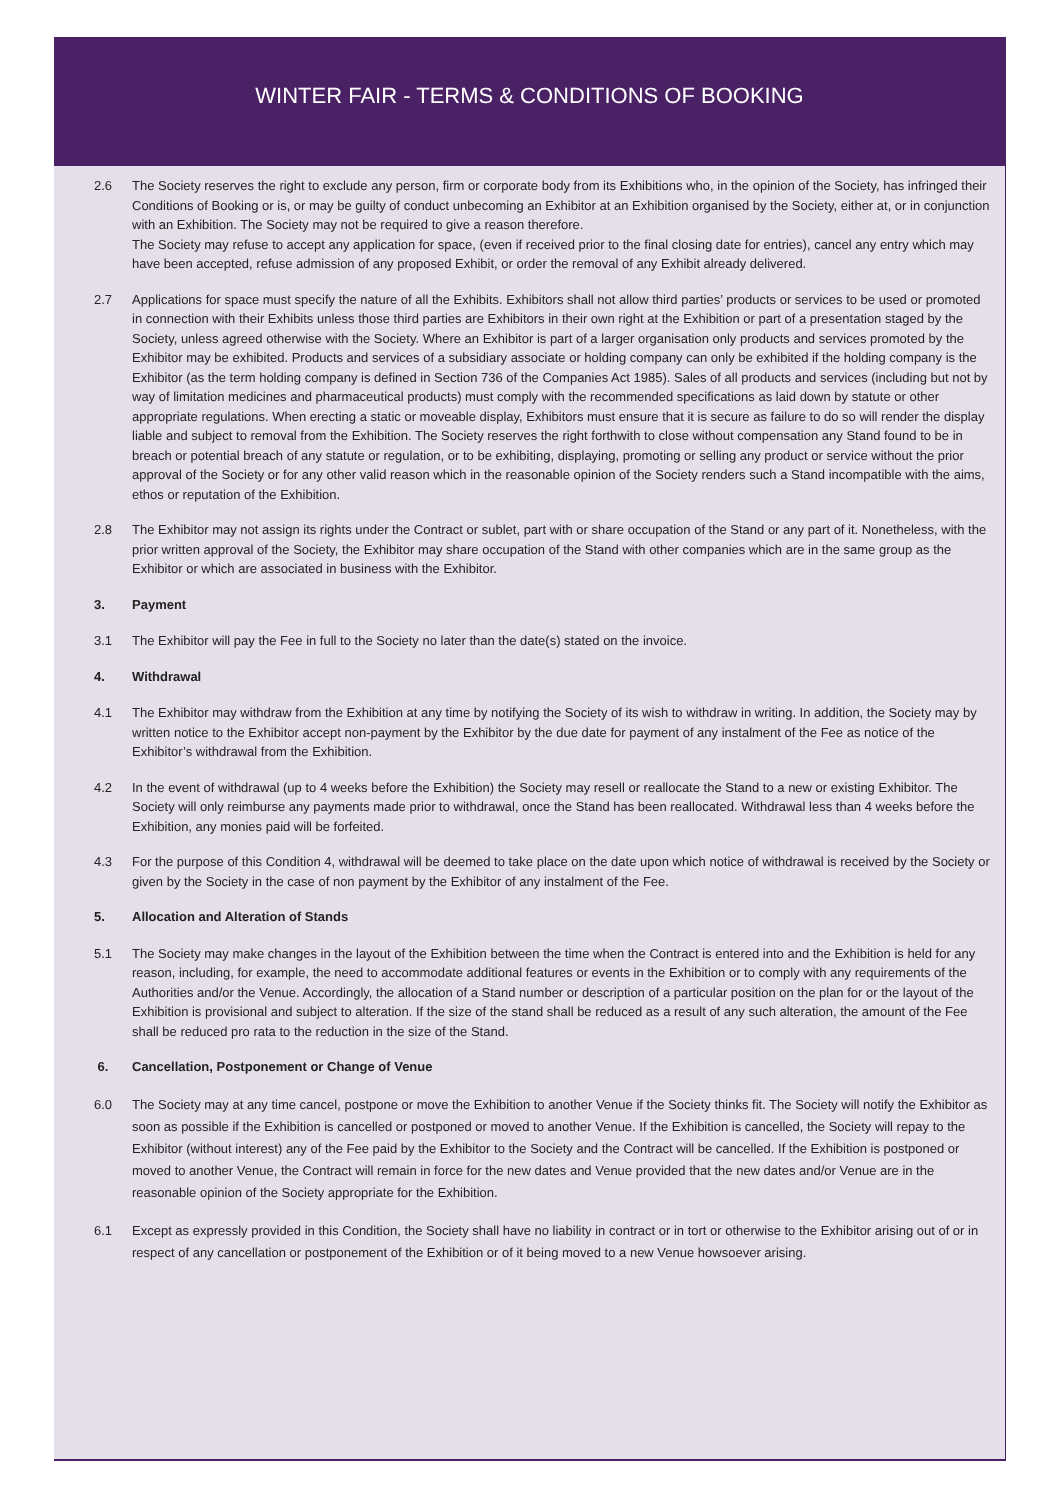WINTER FAIR - TERMS & CONDITIONS OF BOOKING
2.6 The Society reserves the right to exclude any person, firm or corporate body from its Exhibitions who, in the opinion of the Society, has infringed their Conditions of Booking or is, or may be guilty of conduct unbecoming an Exhibitor at an Exhibition organised by the Society, either at, or in conjunction with an Exhibition. The Society may not be required to give a reason therefore.
The Society may refuse to accept any application for space, (even if received prior to the final closing date for entries), cancel any entry which may have been accepted, refuse admission of any proposed Exhibit, or order the removal of any Exhibit already delivered.
2.7 Applications for space must specify the nature of all the Exhibits. Exhibitors shall not allow third parties’ products or services to be used or promoted in connection with their Exhibits unless those third parties are Exhibitors in their own right at the Exhibition or part of a presentation staged by the Society, unless agreed otherwise with the Society. Where an Exhibitor is part of a larger organisation only products and services promoted by the Exhibitor may be exhibited. Products and services of a subsidiary associate or holding company can only be exhibited if the holding company is the Exhibitor (as the term holding company is defined in Section 736 of the Companies Act 1985). Sales of all products and services (including but not by way of limitation medicines and pharmaceutical products) must comply with the recommended specifications as laid down by statute or other appropriate regulations. When erecting a static or moveable display, Exhibitors must ensure that it is secure as failure to do so will render the display liable and subject to removal from the Exhibition. The Society reserves the right forthwith to close without compensation any Stand found to be in breach or potential breach of any statute or regulation, or to be exhibiting, displaying, promoting or selling any product or service without the prior approval of the Society or for any other valid reason which in the reasonable opinion of the Society renders such a Stand incompatible with the aims, ethos or reputation of the Exhibition.
2.8 The Exhibitor may not assign its rights under the Contract or sublet, part with or share occupation of the Stand or any part of it. Nonetheless, with the prior written approval of the Society, the Exhibitor may share occupation of the Stand with other companies which are in the same group as the Exhibitor or which are associated in business with the Exhibitor.
3. Payment
3.1 The Exhibitor will pay the Fee in full to the Society no later than the date(s) stated on the invoice.
4. Withdrawal
4.1 The Exhibitor may withdraw from the Exhibition at any time by notifying the Society of its wish to withdraw in writing. In addition, the Society may by written notice to the Exhibitor accept non-payment by the Exhibitor by the due date for payment of any instalment of the Fee as notice of the Exhibitor’s withdrawal from the Exhibition.
4.2 In the event of withdrawal (up to 4 weeks before the Exhibition) the Society may resell or reallocate the Stand to a new or existing Exhibitor. The Society will only reimburse any payments made prior to withdrawal, once the Stand has been reallocated. Withdrawal less than 4 weeks before the Exhibition, any monies paid will be forfeited.
4.3 For the purpose of this Condition 4, withdrawal will be deemed to take place on the date upon which notice of withdrawal is received by the Society or given by the Society in the case of non payment by the Exhibitor of any instalment of the Fee.
5. Allocation and Alteration of Stands
5.1 The Society may make changes in the layout of the Exhibition between the time when the Contract is entered into and the Exhibition is held for any reason, including, for example, the need to accommodate additional features or events in the Exhibition or to comply with any requirements of the Authorities and/or the Venue. Accordingly, the allocation of a Stand number or description of a particular position on the plan for or the layout of the Exhibition is provisional and subject to alteration. If the size of the stand shall be reduced as a result of any such alteration, the amount of the Fee shall be reduced pro rata to the reduction in the size of the Stand.
6. Cancellation, Postponement or Change of Venue
6.0 The Society may at any time cancel, postpone or move the Exhibition to another Venue if the Society thinks fit. The Society will notify the Exhibitor as soon as possible if the Exhibition is cancelled or postponed or moved to another Venue. If the Exhibition is cancelled, the Society will repay to the Exhibitor (without interest) any of the Fee paid by the Exhibitor to the Society and the Contract will be cancelled. If the Exhibition is postponed or moved to another Venue, the Contract will remain in force for the new dates and Venue provided that the new dates and/or Venue are in the reasonable opinion of the Society appropriate for the Exhibition.
6.1 Except as expressly provided in this Condition, the Society shall have no liability in contract or in tort or otherwise to the Exhibitor arising out of or in respect of any cancellation or postponement of the Exhibition or of it being moved to a new Venue howsoever arising.